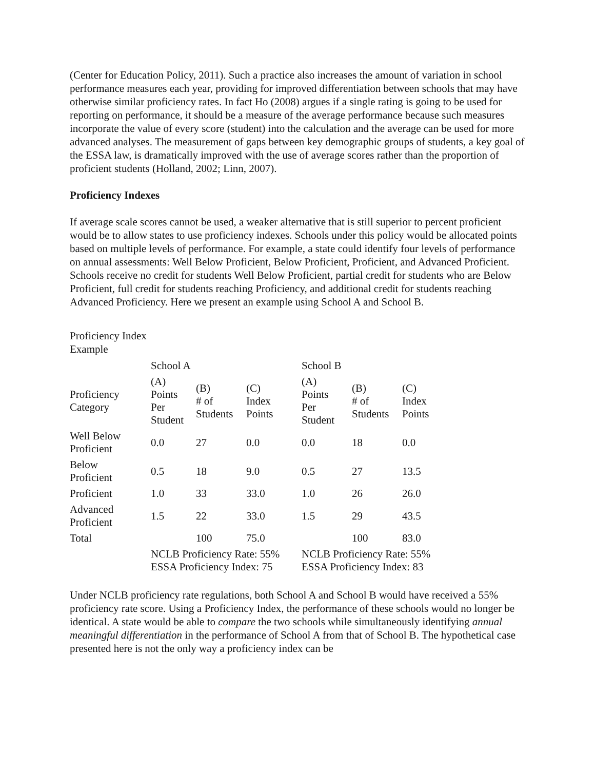(Center for Education Policy, 2011). Such a practice also increases the amount of variation in school performance measures each year, providing for improved differentiation between schools that may have otherwise similar proficiency rates. In fact Ho (2008) argues if a single rating is going to be used for reporting on performance, it should be a measure of the average performance because such measures incorporate the value of every score (student) into the calculation and the average can be used for more advanced analyses. The measurement of gaps between key demographic groups of students, a key goal of the ESSA law, is dramatically improved with the use of average scores rather than the proportion of proficient students (Holland, 2002; Linn, 2007).
Proficiency Indexes
If average scale scores cannot be used, a weaker alternative that is still superior to percent proficient would be to allow states to use proficiency indexes. Schools under this policy would be allocated points based on multiple levels of performance. For example, a state could identify four levels of performance on annual assessments: Well Below Proficient, Below Proficient, Proficient, and Advanced Proficient. Schools receive no credit for students Well Below Proficient, partial credit for students who are Below Proficient, full credit for students reaching Proficiency, and additional credit for students reaching Advanced Proficiency. Here we present an example using School A and School B.
Proficiency Index
Example
| | School A | | | School B | | |
| --- | --- | --- | --- | --- | --- | --- |
| Proficiency Category | (A) Points Per Student | (B) # of Students | (C) Index Points | (A) Points Per Student | (B) # of Students | (C) Index Points |
| Well Below Proficient | 0.0 | 27 | 0.0 | 0.0 | 18 | 0.0 |
| Below Proficient | 0.5 | 18 | 9.0 | 0.5 | 27 | 13.5 |
| Proficient | 1.0 | 33 | 33.0 | 1.0 | 26 | 26.0 |
| Advanced Proficient | 1.5 | 22 | 33.0 | 1.5 | 29 | 43.5 |
| Total | | 100 | 75.0 | | 100 | 83.0 |
| | NCLB Proficiency Rate: 55% ESSA Proficiency Index: 75 | | | NCLB Proficiency Rate: 55% ESSA Proficiency Index: 83 | | |
Under NCLB proficiency rate regulations, both School A and School B would have received a 55% proficiency rate score. Using a Proficiency Index, the performance of these schools would no longer be identical. A state would be able to compare the two schools while simultaneously identifying annual meaningful differentiation in the performance of School A from that of School B. The hypothetical case presented here is not the only way a proficiency index can be